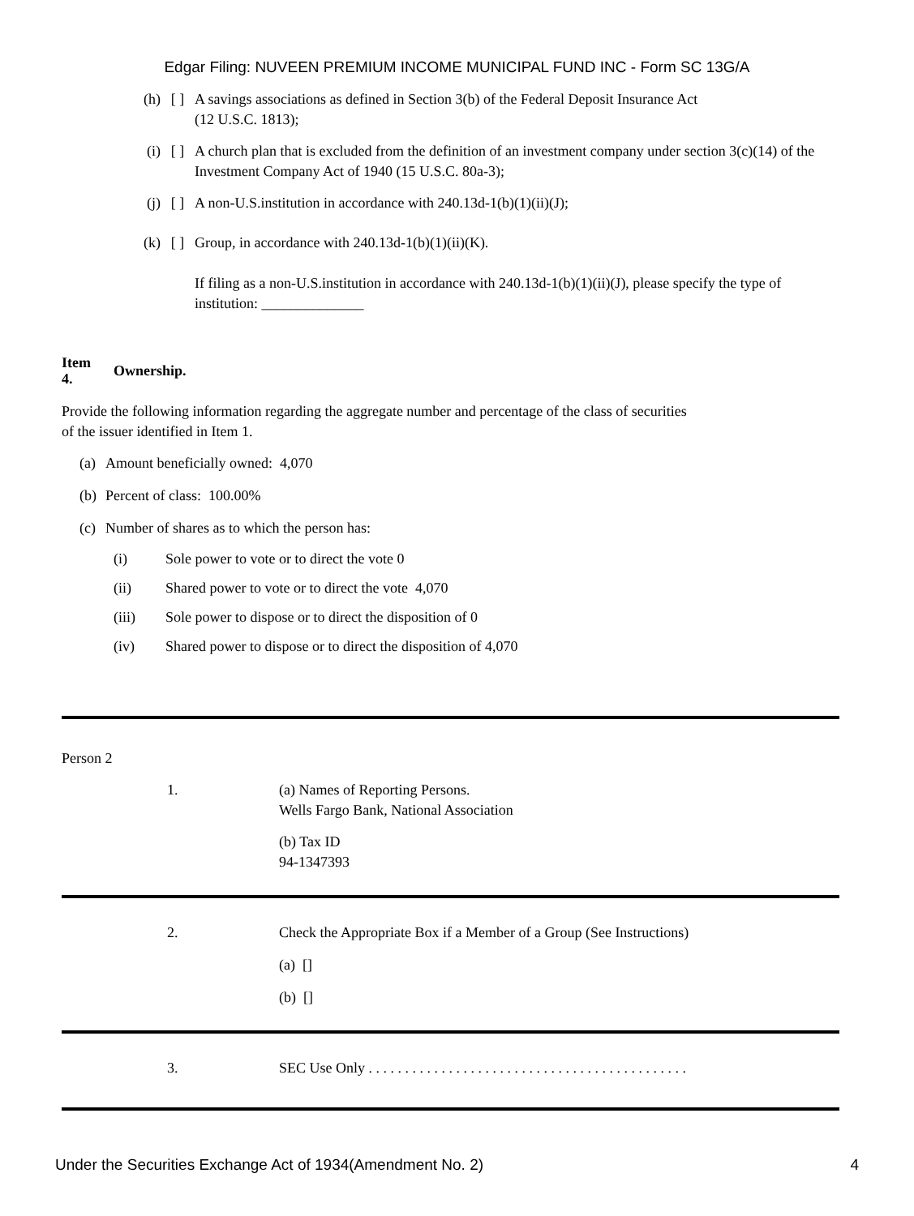Edgar Filing: NUVEEN PREMIUM INCOME MUNICIPAL FUND INC - Form SC 13G/A
(h) [ ] A savings associations as defined in Section 3(b) of the Federal Deposit Insurance Act
(12 U.S.C. 1813);
(i) [ ] A church plan that is excluded from the definition of an investment company under section 3(c)(14) of the Investment Company Act of 1940 (15 U.S.C. 80a-3);
(j) [ ] A non-U.S.institution in accordance with 240.13d-1(b)(1)(ii)(J);
(k) [ ] Group, in accordance with 240.13d-1(b)(1)(ii)(K).
If filing as a non-U.S.institution in accordance with 240.13d-1(b)(1)(ii)(J), please specify the type of institution: ______________
Item
4. Ownership.
Provide the following information regarding the aggregate number and percentage of the class of securities
of the issuer identified in Item 1.
(a) Amount beneficially owned: 4,070
(b) Percent of class: 100.00%
(c) Number of shares as to which the person has:
(i) Sole power to vote or to direct the vote 0
(ii) Shared power to vote or to direct the vote 4,070
(iii) Sole power to dispose or to direct the disposition of 0
(iv) Shared power to dispose or to direct the disposition of 4,070
Person 2
| | 1. | (a) Names of Reporting Persons. Wells Fargo Bank, National Association (b) Tax ID 94-1347393 |
| | 2. | Check the Appropriate Box if a Member of a Group (See Instructions) (a) [] (b) [] |
| | 3. | SEC Use Only . . . . . . . . . . . . . . . . . . . . . . . . . . . . . . . . . . . . . . . . . . . . |
Under the Securities Exchange Act of 1934(Amendment No. 2) 4